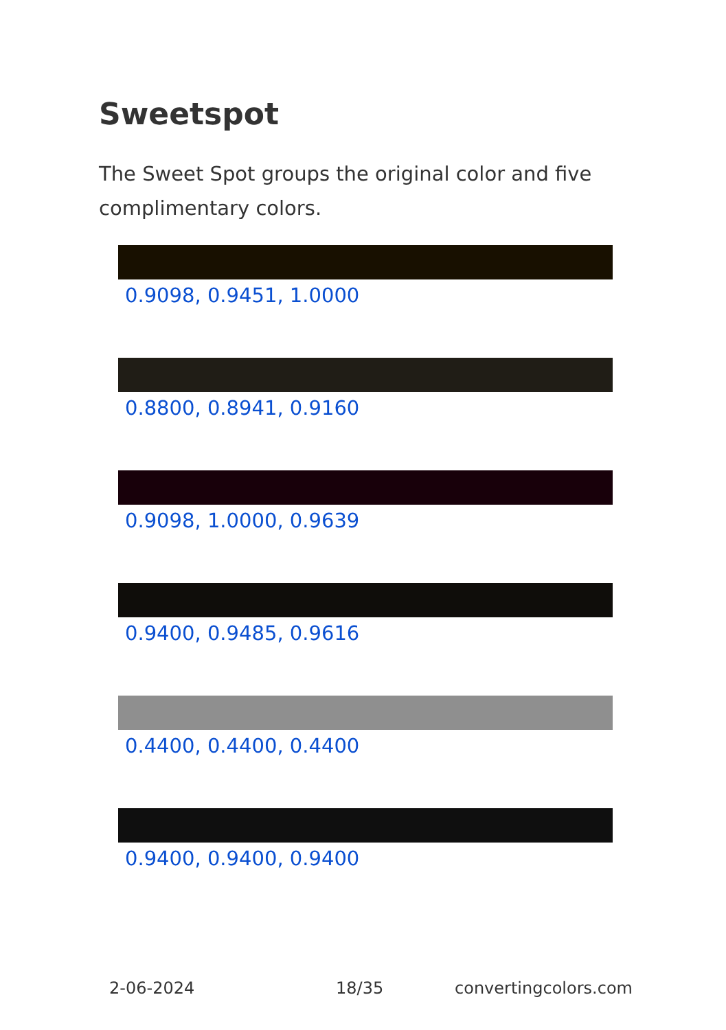Sweetspot
The Sweet Spot groups the original color and five complimentary colors.
0.9098, 0.9451, 1.0000
0.8800, 0.8941, 0.9160
0.9098, 1.0000, 0.9639
0.9400, 0.9485, 0.9616
0.4400, 0.4400, 0.4400
0.9400, 0.9400, 0.9400
2-06-2024 18/35 convertingcolors.com